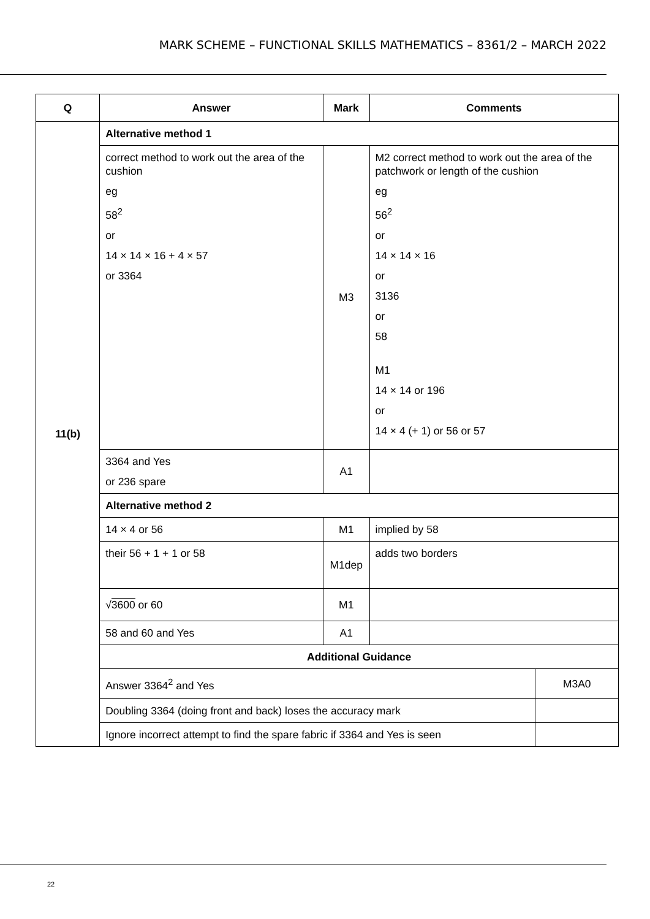MARK SCHEME – FUNCTIONAL SKILLS MATHEMATICS – 8361/2 – MARCH 2022
| Q | Answer | Mark | Comments | |
| --- | --- | --- | --- | --- |
| 11(b) | Alternative method 1 | | | |
| | correct method to work out the area of the cushion eg 58<sup>2</sup> or 14 × 14 × 16 + 4 × 57 or 3364 | M3 | M2 correct method to work out the area of the patchwork or length of the cushion eg 56<sup>2</sup> or 14 × 14 × 16 or 3136 or 58 M1 14 × 14 or 196 or 14 × 4 (+ 1) or 56 or 57 | |
| | 3364 and Yes or 236 spare | A1 | | |
| | Alternative method 2 | | | |
| | 14 × 4 or 56 | M1 | implied by 58 | |
| | their 56 + 1 + 1 or 58 | M1dep | adds two borders | |
| | √ 3600 or 60 | M1 | | |
| | 58 and 60 and Yes | A1 | | |
| | Additional Guidance | | | |
| | Answer 3364<sup>2</sup> and Yes | | | M3A0 |
| | Doubling 3364 (doing front and back) loses the accuracy mark | | | |
| | Ignore incorrect attempt to find the spare fabric if 3364 and Yes is seen | | | |
22